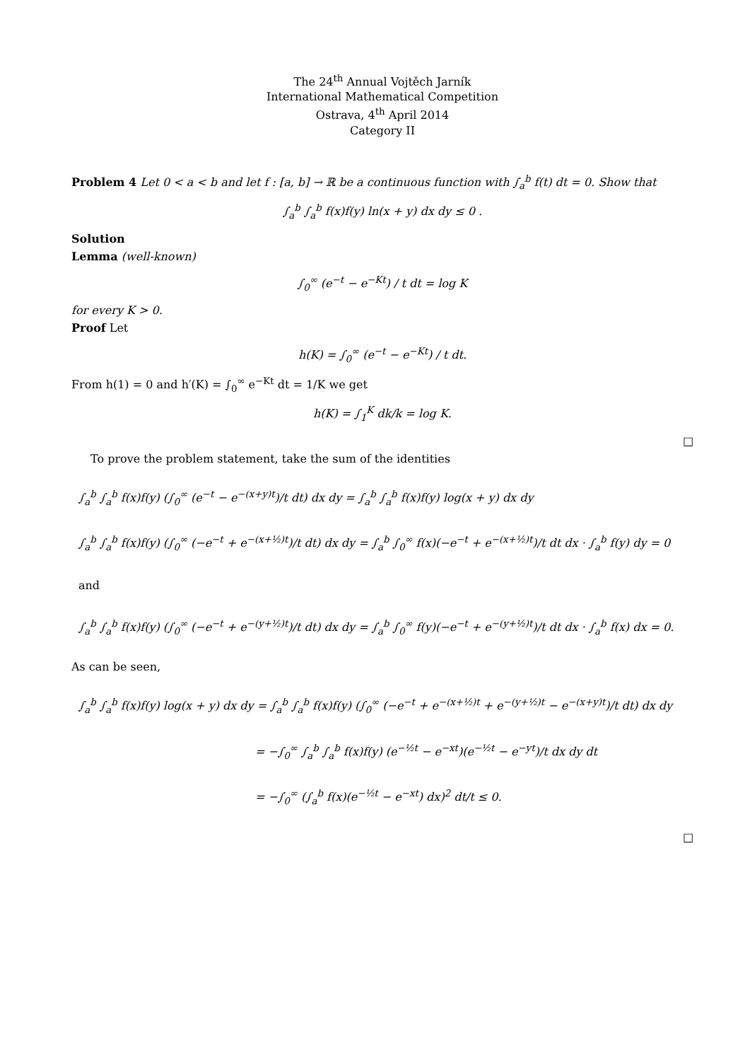The 24<sup>th</sup> Annual Vojtěch Jarník
International Mathematical Competition
Ostrava, 4<sup>th</sup> April 2014
Category II
Problem 4 Let 0 < a < b and let f : [a, b] → ℝ be a continuous function with ∫<sub>a</sub><sup>b</sup> f(t) dt = 0. Show that
∫<sub>a</sub><sup>b</sup> ∫<sub>a</sub><sup>b</sup> f(x)f(y) ln(x + y) dx dy ≤ 0 .
Solution
Lemma (well-known)
∫<sub>0</sub><sup>∞</sup> (e<sup>−t</sup> − e<sup>−Kt</sup>) / t dt = log K
for every K > 0.
Proof Let
h(K) = ∫<sub>0</sub><sup>∞</sup> (e<sup>−t</sup> − e<sup>−Kt</sup>) / t dt.
From h(1) = 0 and h′(K) = ∫<sub>0</sub><sup>∞</sup> e<sup>−Kt</sup> dt = 1/K we get
h(K) = ∫<sub>1</sub><sup>K</sup> dk/k = log K.
□
To prove the problem statement, take the sum of the identities
∫<sub>a</sub><sup>b</sup> ∫<sub>a</sub><sup>b</sup> f(x)f(y) (∫<sub>0</sub><sup>∞</sup> (e<sup>−t</sup> − e<sup>−(x+y)t</sup>)/t dt) dx dy = ∫<sub>a</sub><sup>b</sup> ∫<sub>a</sub><sup>b</sup> f(x)f(y) log(x + y) dx dy
∫<sub>a</sub><sup>b</sup> ∫<sub>a</sub><sup>b</sup> f(x)f(y) (∫<sub>0</sub><sup>∞</sup> (−e<sup>−t</sup> + e<sup>−(x+½)t</sup>)/t dt) dx dy = ∫<sub>a</sub><sup>b</sup> ∫<sub>0</sub><sup>∞</sup> f(x)(−e<sup>−t</sup> + e<sup>−(x+½)t</sup>)/t dt dx · ∫<sub>a</sub><sup>b</sup> f(y) dy = 0 and
∫<sub>a</sub><sup>b</sup> ∫<sub>a</sub><sup>b</sup> f(x)f(y) (∫<sub>0</sub><sup>∞</sup> (−e<sup>−t</sup> + e<sup>−(y+½)t</sup>)/t dt) dx dy = ∫<sub>a</sub><sup>b</sup> ∫<sub>0</sub><sup>∞</sup> f(y)(−e<sup>−t</sup> + e<sup>−(y+½)t</sup>)/t dt dx · ∫<sub>a</sub><sup>b</sup> f(x) dx = 0.
As can be seen,
∫<sub>a</sub><sup>b</sup> ∫<sub>a</sub><sup>b</sup> f(x)f(y) log(x + y) dx dy = ∫<sub>a</sub><sup>b</sup> ∫<sub>a</sub><sup>b</sup> f(x)f(y) (∫<sub>0</sub><sup>∞</sup> (−e<sup>−t</sup> + e<sup>−(x+½)t</sup> + e<sup>−(y+½)t</sup> − e<sup>−(x+y)t</sup>)/t dt) dx dy
= −∫<sub>0</sub><sup>∞</sup> ∫<sub>a</sub><sup>b</sup> ∫<sub>a</sub><sup>b</sup> f(x)f(y) (e<sup>−½t</sup> − e<sup>−xt</sup>)(e<sup>−½t</sup> − e<sup>−yt</sup>)/t dx dy dt
= −∫<sub>0</sub><sup>∞</sup> (∫<sub>a</sub><sup>b</sup> f(x)(e<sup>−½t</sup> − e<sup>−xt</sup>) dx)<sup>2</sup> dt/t ≤ 0.
□